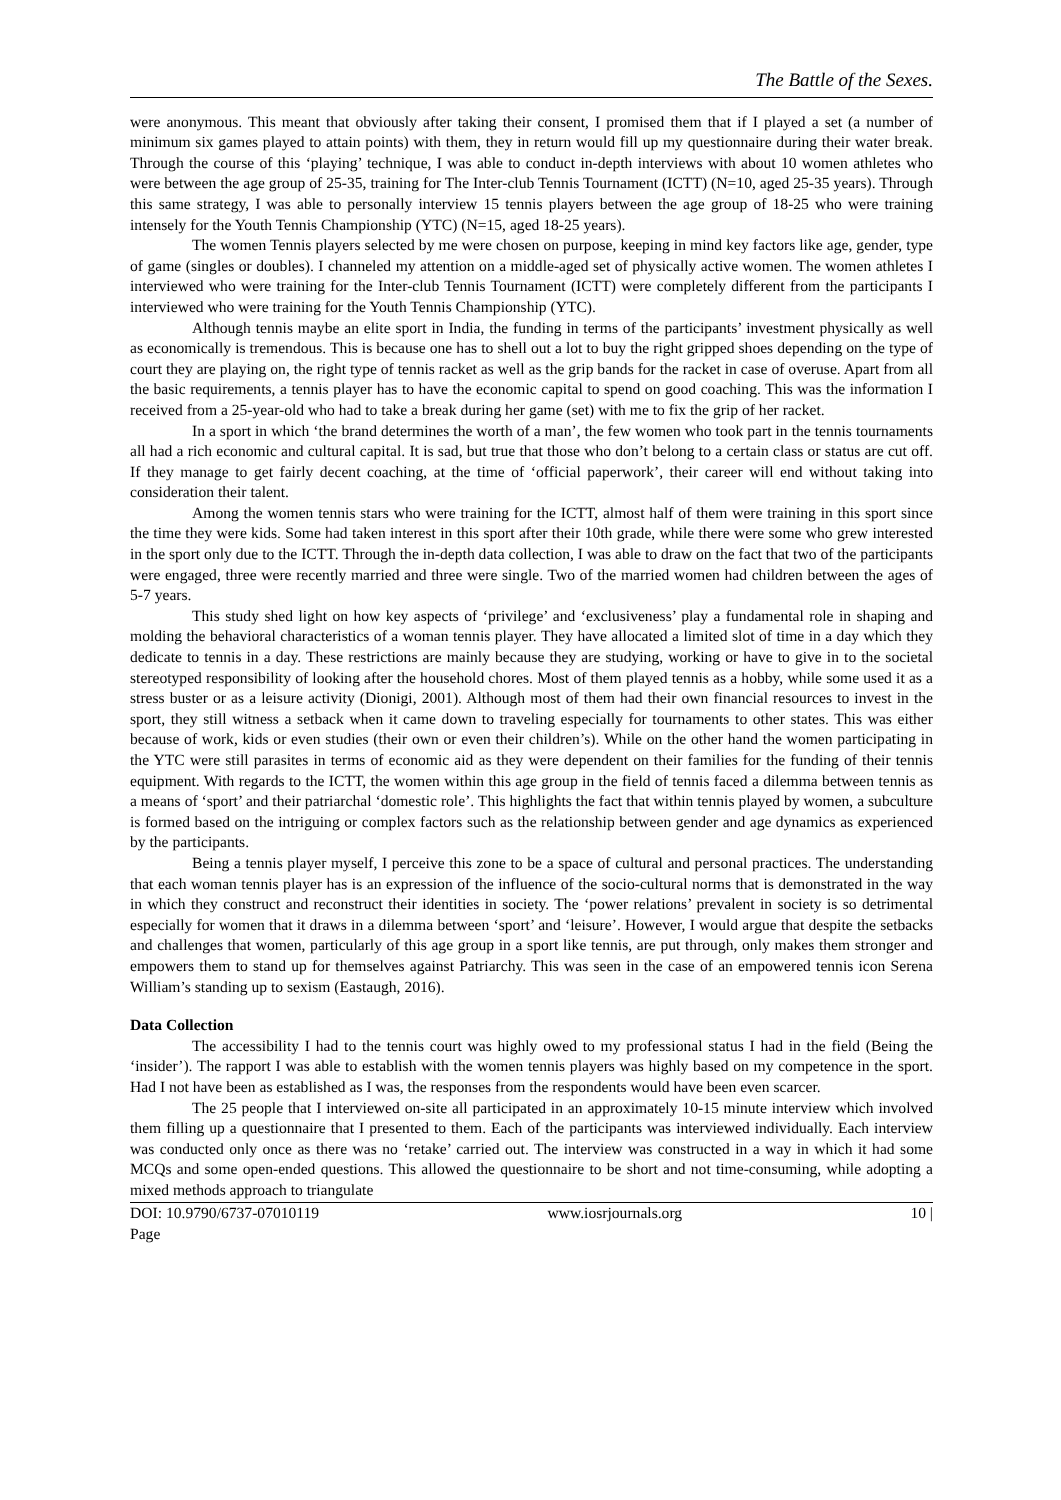The Battle of the Sexes.
were anonymous. This meant that obviously after taking their consent, I promised them that if I played a set (a number of minimum six games played to attain points) with them, they in return would fill up my questionnaire during their water break. Through the course of this ‘playing’ technique, I was able to conduct in-depth interviews with about 10 women athletes who were between the age group of 25-35, training for The Inter-club Tennis Tournament (ICTT) (N=10, aged 25-35 years). Through this same strategy, I was able to personally interview 15 tennis players between the age group of 18-25 who were training intensely for the Youth Tennis Championship (YTC) (N=15, aged 18-25 years).
The women Tennis players selected by me were chosen on purpose, keeping in mind key factors like age, gender, type of game (singles or doubles). I channeled my attention on a middle-aged set of physically active women. The women athletes I interviewed who were training for the Inter-club Tennis Tournament (ICTT) were completely different from the participants I interviewed who were training for the Youth Tennis Championship (YTC).
Although tennis maybe an elite sport in India, the funding in terms of the participants’ investment physically as well as economically is tremendous. This is because one has to shell out a lot to buy the right gripped shoes depending on the type of court they are playing on, the right type of tennis racket as well as the grip bands for the racket in case of overuse. Apart from all the basic requirements, a tennis player has to have the economic capital to spend on good coaching. This was the information I received from a 25-year-old who had to take a break during her game (set) with me to fix the grip of her racket.
In a sport in which ‘the brand determines the worth of a man’, the few women who took part in the tennis tournaments all had a rich economic and cultural capital. It is sad, but true that those who don’t belong to a certain class or status are cut off. If they manage to get fairly decent coaching, at the time of ‘official paperwork’, their career will end without taking into consideration their talent.
Among the women tennis stars who were training for the ICTT, almost half of them were training in this sport since the time they were kids. Some had taken interest in this sport after their 10th grade, while there were some who grew interested in the sport only due to the ICTT. Through the in-depth data collection, I was able to draw on the fact that two of the participants were engaged, three were recently married and three were single. Two of the married women had children between the ages of 5-7 years.
This study shed light on how key aspects of ‘privilege’ and ‘exclusiveness’ play a fundamental role in shaping and molding the behavioral characteristics of a woman tennis player. They have allocated a limited slot of time in a day which they dedicate to tennis in a day. These restrictions are mainly because they are studying, working or have to give in to the societal stereotyped responsibility of looking after the household chores. Most of them played tennis as a hobby, while some used it as a stress buster or as a leisure activity (Dionigi, 2001). Although most of them had their own financial resources to invest in the sport, they still witness a setback when it came down to traveling especially for tournaments to other states. This was either because of work, kids or even studies (their own or even their children’s). While on the other hand the women participating in the YTC were still parasites in terms of economic aid as they were dependent on their families for the funding of their tennis equipment. With regards to the ICTT, the women within this age group in the field of tennis faced a dilemma between tennis as a means of ‘sport’ and their patriarchal ‘domestic role’. This highlights the fact that within tennis played by women, a subculture is formed based on the intriguing or complex factors such as the relationship between gender and age dynamics as experienced by the participants.
Being a tennis player myself, I perceive this zone to be a space of cultural and personal practices. The understanding that each woman tennis player has is an expression of the influence of the socio-cultural norms that is demonstrated in the way in which they construct and reconstruct their identities in society. The ‘power relations’ prevalent in society is so detrimental especially for women that it draws in a dilemma between ‘sport’ and ‘leisure’. However, I would argue that despite the setbacks and challenges that women, particularly of this age group in a sport like tennis, are put through, only makes them stronger and empowers them to stand up for themselves against Patriarchy. This was seen in the case of an empowered tennis icon Serena William’s standing up to sexism (Eastaugh, 2016).
Data Collection
The accessibility I had to the tennis court was highly owed to my professional status I had in the field (Being the ‘insider’). The rapport I was able to establish with the women tennis players was highly based on my competence in the sport. Had I not have been as established as I was, the responses from the respondents would have been even scarcer.
The 25 people that I interviewed on-site all participated in an approximately 10-15 minute interview which involved them filling up a questionnaire that I presented to them. Each of the participants was interviewed individually. Each interview was conducted only once as there was no ‘retake’ carried out. The interview was constructed in a way in which it had some MCQs and some open-ended questions. This allowed the questionnaire to be short and not time-consuming, while adopting a mixed methods approach to triangulate
DOI: 10.9790/6737-07010119 www.iosrjournals.org 10 |
Page